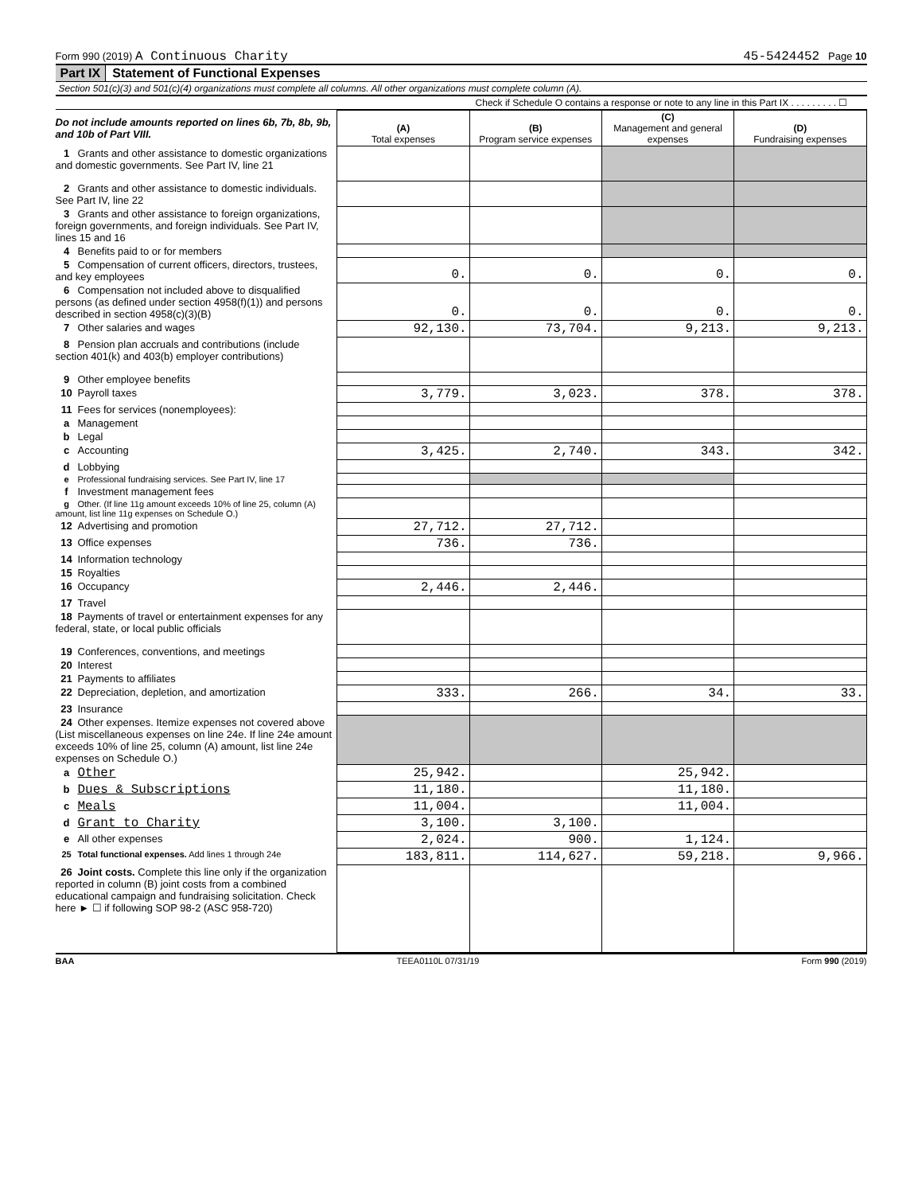Form 990 (2019) A Continuous Charity 45-5424452 Page 10
Part IX Statement of Functional Expenses
Section 501(c)(3) and 501(c)(4) organizations must complete all columns. All other organizations must complete column (A).
Check if Schedule O contains a response or note to any line in this Part IX . . . . . . . . . ☐
| Do not include amounts reported on lines 6b, 7b, 8b, 9b, and 10b of Part VIII. | (A) Total expenses | (B) Program service expenses | (C) Management and general expenses | (D) Fundraising expenses |
| 1 Grants and other assistance to domestic organizations and domestic governments. See Part IV, line 21 | | | | |
| 2 Grants and other assistance to domestic individuals. See Part IV, line 22 | | | | |
| 3 Grants and other assistance to foreign organizations, foreign governments, and foreign individuals. See Part IV, lines 15 and 16 | | | | |
| 4 Benefits paid to or for members | | | | |
| 5 Compensation of current officers, directors, trustees, and key employees | 0. | 0. | 0. | 0. |
| 6 Compensation not included above to disqualified persons (as defined under section 4958(f)(1)) and persons described in section 4958(c)(3)(B) | 0. | 0. | 0. | 0. |
| 7 Other salaries and wages | 92,130. | 73,704. | 9,213. | 9,213. |
| 8 Pension plan accruals and contributions (include section 401(k) and 403(b) employer contributions) | | | | |
| 9 Other employee benefits | | | | |
| 10 Payroll taxes | 3,779. | 3,023. | 378. | 378. |
| 11 Fees for services (nonemployees): | | | | |
| a Management | | | | |
| b Legal | | | | |
| c Accounting | 3,425. | 2,740. | 343. | 342. |
| d Lobbying | | | | |
| e Professional fundraising services. See Part IV, line 17 | | | | |
| f Investment management fees | | | | |
| g Other. (If line 11g amount exceeds 10% of line 25, column (A) amount, list line 11g expenses on Schedule O.) | | | | |
| 12 Advertising and promotion | 27,712. | 27,712. | | |
| 13 Office expenses | 736. | 736. | | |
| 14 Information technology | | | | |
| 15 Royalties | | | | |
| 16 Occupancy | 2,446. | 2,446. | | |
| 17 Travel | | | | |
| 18 Payments of travel or entertainment expenses for any federal, state, or local public officials | | | | |
| 19 Conferences, conventions, and meetings | | | | |
| 20 Interest | | | | |
| 21 Payments to affiliates | | | | |
| 22 Depreciation, depletion, and amortization | 333. | 266. | 34. | 33. |
| 23 Insurance | | | | |
| 24 Other expenses. Itemize expenses not covered above (List miscellaneous expenses on line 24e. If line 24e amount exceeds 10% of line 25, column (A) amount, list line 24e expenses on Schedule O.) | | | | |
| a Other | 25,942. | | 25,942. | |
| b Dues & Subscriptions | 11,180. | | 11,180. | |
| c Meals | 11,004. | | 11,004. | |
| d Grant to Charity | 3,100. | 3,100. | | |
| e All other expenses | 2,024. | 900. | 1,124. | |
| 25 Total functional expenses. Add lines 1 through 24e | 183,811. | 114,627. | 59,218. | 9,966. |
| 26 Joint costs. Complete this line only if the organization reported in column (B) joint costs from a combined educational campaign and fundraising solicitation. Check here ► ☐ if following SOP 98-2 (ASC 958-720) | | | | |
BAA TEEA0110L 07/31/19 Form 990 (2019)